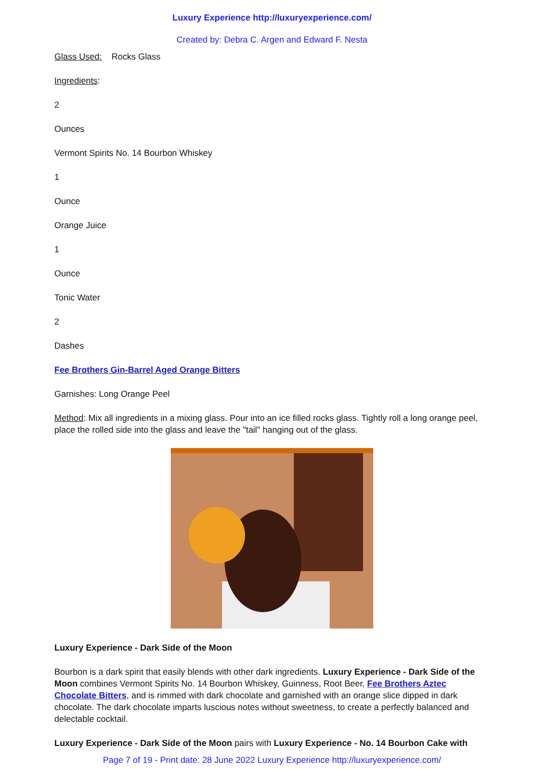Luxury Experience http://luxuryexperience.com/
Created by: Debra C. Argen and Edward F. Nesta
Glass Used: Rocks Glass
Ingredients:
2
Ounces
Vermont Spirits No. 14 Bourbon Whiskey
1
Ounce
Orange Juice
1
Ounce
Tonic Water
2
Dashes
Fee Brothers Gin-Barrel Aged Orange Bitters
Garnishes: Long Orange Peel
Method: Mix all ingredients in a mixing glass. Pour into an ice filled rocks glass. Tightly roll a long orange peel, place the rolled side into the glass and leave the "tail" hanging out of the glass.
Luxury Experience - Dark Side of the Moon
Bourbon is a dark spirit that easily blends with other dark ingredients. Luxury Experience - Dark Side of the Moon combines Vermont Spirits No. 14 Bourbon Whiskey, Guinness, Root Beer, Fee Brothers Aztec Chocolate Bitters, and is rimmed with dark chocolate and garnished with an orange slice dipped in dark chocolate. The dark chocolate imparts luscious notes without sweetness, to create a perfectly balanced and delectable cocktail.
Luxury Experience - Dark Side of the Moon pairs with Luxury Experience - No. 14 Bourbon Cake with
Page 7 of 19 - Print date: 28 June 2022 Luxury Experience http://luxuryexperience.com/